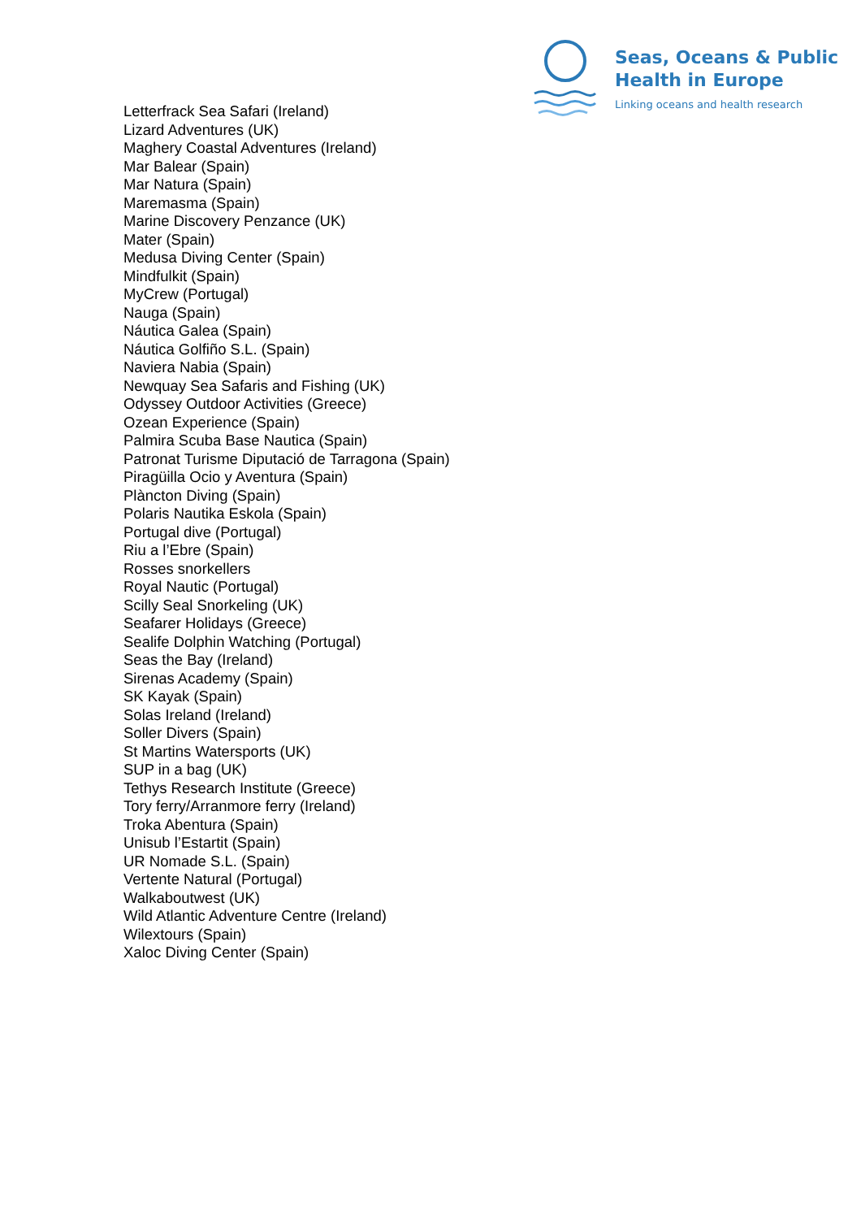Seas, Oceans & Public
Health in Europe
Linking oceans and health research
Letterfrack Sea Safari (Ireland)
Lizard Adventures (UK)
Maghery Coastal Adventures (Ireland)
Mar Balear (Spain)
Mar Natura (Spain)
Maremasma (Spain)
Marine Discovery Penzance (UK)
Mater (Spain)
Medusa Diving Center (Spain)
Mindfulkit (Spain)
MyCrew (Portugal)
Nauga (Spain)
Náutica Galea (Spain)
Náutica Golfiño S.L. (Spain)
Naviera Nabia (Spain)
Newquay Sea Safaris and Fishing (UK)
Odyssey Outdoor Activities (Greece)
Ozean Experience (Spain)
Palmira Scuba Base Nautica (Spain)
Patronat Turisme Diputació de Tarragona (Spain)
Piragüilla Ocio y Aventura (Spain)
Plàncton Diving (Spain)
Polaris Nautika Eskola (Spain)
Portugal dive (Portugal)
Riu a l’Ebre (Spain)
Rosses snorkellers
Royal Nautic (Portugal)
Scilly Seal Snorkeling (UK)
Seafarer Holidays (Greece)
Sealife Dolphin Watching (Portugal)
Seas the Bay (Ireland)
Sirenas Academy (Spain)
SK Kayak (Spain)
Solas Ireland (Ireland)
Soller Divers (Spain)
St Martins Watersports (UK)
SUP in a bag (UK)
Tethys Research Institute (Greece)
Tory ferry/Arranmore ferry (Ireland)
Troka Abentura (Spain)
Unisub l’Estartit (Spain)
UR Nomade S.L. (Spain)
Vertente Natural (Portugal)
Walkaboutwest (UK)
Wild Atlantic Adventure Centre (Ireland)
Wilextours (Spain)
Xaloc Diving Center (Spain)